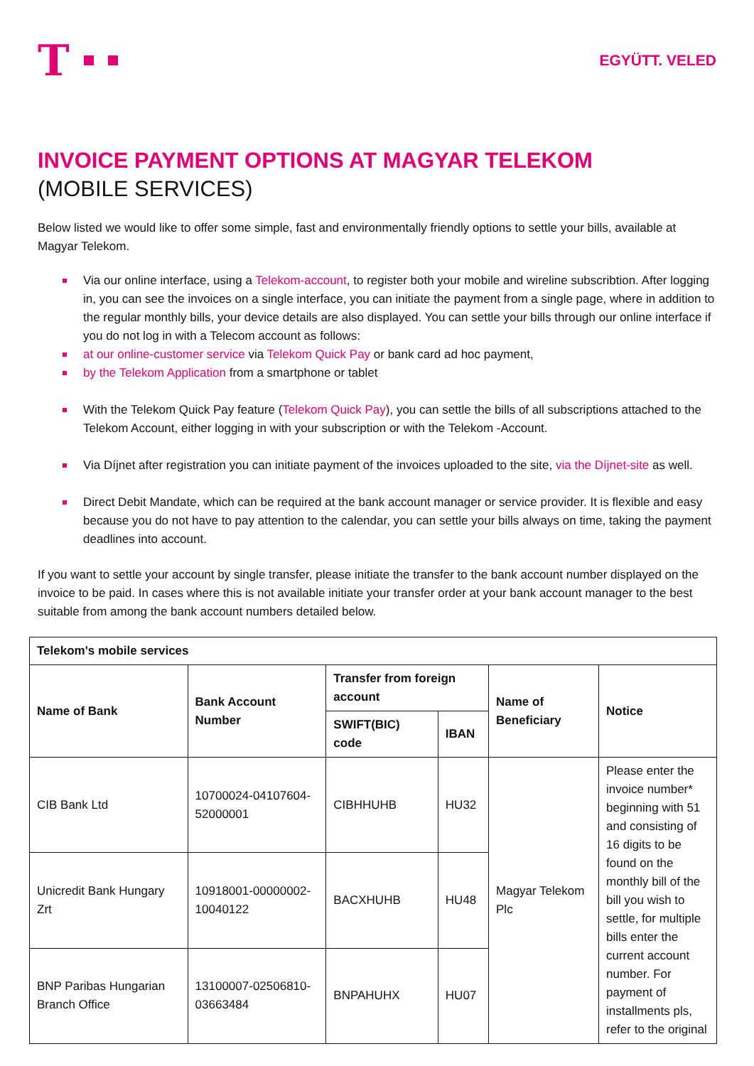T
EGYÜTT. VELED
INVOICE PAYMENT OPTIONS AT MAGYAR TELEKOM
(MOBILE SERVICES)
Below listed we would like to offer some simple, fast and environmentally friendly options to settle your bills, available at Magyar Telekom.
Via our online interface, using a Telekom-account, to register both your mobile and wireline subscribtion. After logging in, you can see the invoices on a single interface, you can initiate the payment from a single page, where in addition to the regular monthly bills, your device details are also displayed. You can settle your bills through our online interface if you do not log in with a Telecom account as follows:
at our online-customer service via Telekom Quick Pay or bank card ad hoc payment,
by the Telekom Application from a smartphone or tablet
With the Telekom Quick Pay feature (Telekom Quick Pay), you can settle the bills of all subscriptions attached to the Telekom Account, either logging in with your subscription or with the Telekom -Account.
Via Díjnet after registration you can initiate payment of the invoices uploaded to the site, via the Díjnet-site as well.
Direct Debit Mandate, which can be required at the bank account manager or service provider. It is flexible and easy because you do not have to pay attention to the calendar, you can settle your bills always on time, taking the payment deadlines into account.
If you want to settle your account by single transfer, please initiate the transfer to the bank account number displayed on the invoice to be paid. In cases where this is not available initiate your transfer order at your bank account manager to the best suitable from among the bank account numbers detailed below.
| Telekom's mobile services | | | | | |
| --- | --- | --- | --- | --- | --- |
| Name of Bank | Bank Account Number | Transfer from foreign account | | Name of Beneficiary | Notice |
| | | SWIFT(BIC) code | IBAN | | |
| CIB Bank Ltd | 10700024-04107604-52000001 | CIBHHUHB | HU32 | Magyar Telekom Plc | Please enter the invoice number* beginning with 51 and consisting of 16 digits to be found on the monthly bill of the bill you wish to settle, for multiple bills enter the current account number. For payment of installments pls, refer to the original |
| Unicredit Bank Hungary Zrt | 10918001-00000002-10040122 | BACXHUHB | HU48 | | |
| BNP Paribas Hungarian Branch Office | 13100007-02506810-03663484 | BNPAHUHX | HU07 | | |